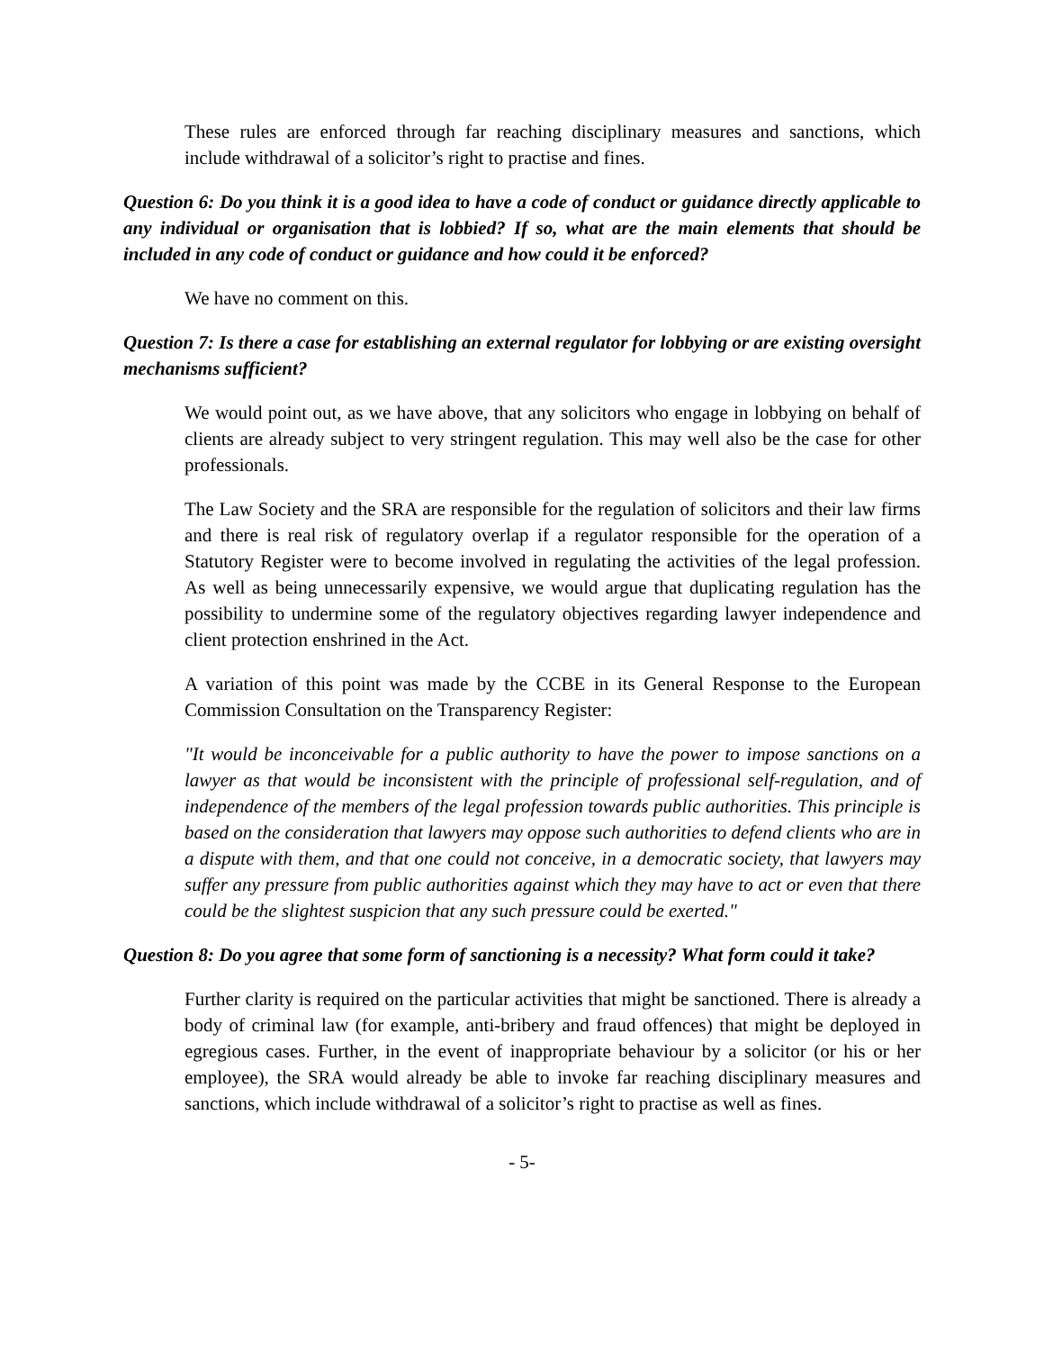These rules are enforced through far reaching disciplinary measures and sanctions, which include withdrawal of a solicitor’s right to practise and fines.
Question 6: Do you think it is a good idea to have a code of conduct or guidance directly applicable to any individual or organisation that is lobbied? If so, what are the main elements that should be included in any code of conduct or guidance and how could it be enforced?
We have no comment on this.
Question 7: Is there a case for establishing an external regulator for lobbying or are existing oversight mechanisms sufficient?
We would point out, as we have above, that any solicitors who engage in lobbying on behalf of clients are already subject to very stringent regulation. This may well also be the case for other professionals.
The Law Society and the SRA are responsible for the regulation of solicitors and their law firms and there is real risk of regulatory overlap if a regulator responsible for the operation of a Statutory Register were to become involved in regulating the activities of the legal profession. As well as being unnecessarily expensive, we would argue that duplicating regulation has the possibility to undermine some of the regulatory objectives regarding lawyer independence and client protection enshrined in the Act.
A variation of this point was made by the CCBE in its General Response to the European Commission Consultation on the Transparency Register:
"It would be inconceivable for a public authority to have the power to impose sanctions on a lawyer as that would be inconsistent with the principle of professional self-regulation, and of independence of the members of the legal profession towards public authorities. This principle is based on the consideration that lawyers may oppose such authorities to defend clients who are in a dispute with them, and that one could not conceive, in a democratic society, that lawyers may suffer any pressure from public authorities against which they may have to act or even that there could be the slightest suspicion that any such pressure could be exerted."
Question 8: Do you agree that some form of sanctioning is a necessity? What form could it take?
Further clarity is required on the particular activities that might be sanctioned. There is already a body of criminal law (for example, anti-bribery and fraud offences) that might be deployed in egregious cases. Further, in the event of inappropriate behaviour by a solicitor (or his or her employee), the SRA would already be able to invoke far reaching disciplinary measures and sanctions, which include withdrawal of a solicitor’s right to practise as well as fines.
- 5-